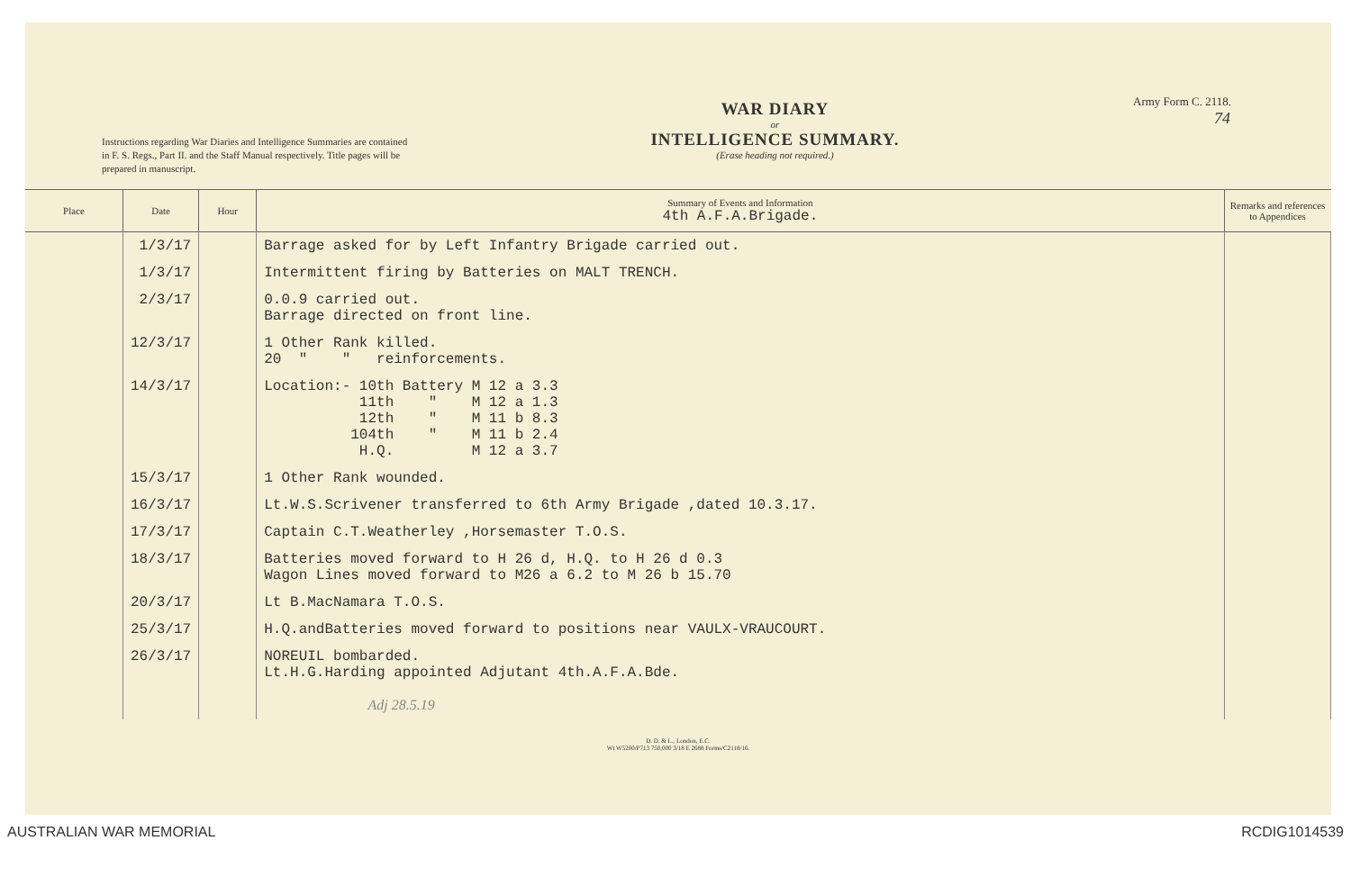Instructions regarding War Diaries and Intelligence Summaries are contained in F. S. Regs., Part II. and the Staff Manual respectively. Title pages will be prepared in manuscript.
WAR DIARY
or
INTELLIGENCE SUMMARY.
(Erase heading not required.)
Army Form C. 2118.
74
| Place | Date | Hour | Summary of Events and Information 4th A.F.A.Brigade. | Remarks and references to Appendices |
| --- | --- | --- | --- | --- |
| | 1/3/17 | | Barrage asked for by Left Infantry Brigade carried out. | |
| | 1/3/17 | | Intermittent firing by Batteries on MALT TRENCH. | |
| | 2/3/17 | | 0.0.9 carried out. Barrage directed on front line. | |
| | 12/3/17 | | 1 Other Rank killed. 20 " " reinforcements. | |
| | 14/3/17 | | Location:- 10th Battery M 12 a 3.3 11th " M 12 a 1.3 12th " M 11 b 8.3 104th " M 11 b 2.4 H.Q. M 12 a 3.7 | |
| | 15/3/17 | | 1 Other Rank wounded. | |
| | 16/3/17 | | Lt.W.S.Scrivener transferred to 6th Army Brigade ,dated 10.3.17. | |
| | 17/3/17 | | Captain C.T.Weatherley ,Horsemaster T.O.S. | |
| | 18/3/17 | | Batteries moved forward to H 26 d, H.Q. to H 26 d 0.3 Wagon Lines moved forward to M26 a 6.2 to M 26 b 15.70 | |
| | 20/3/17 | | Lt B.MacNamara T.O.S. | |
| | 25/3/17 | | H.Q.andBatteries moved forward to positions near VAULX-VRAUCOURT. | |
| | 26/3/17 | | NOREUIL bombarded. Lt.H.G.Harding appointed Adjutant 4th.A.F.A.Bde. Adj 28.5.19 | |
D. D. & L., London, E.C.
Wt W5200/P713 750,000 3/18 E 2688 Forms/C2118/16.
AUSTRALIAN WAR MEMORIAL RCDIG1014539